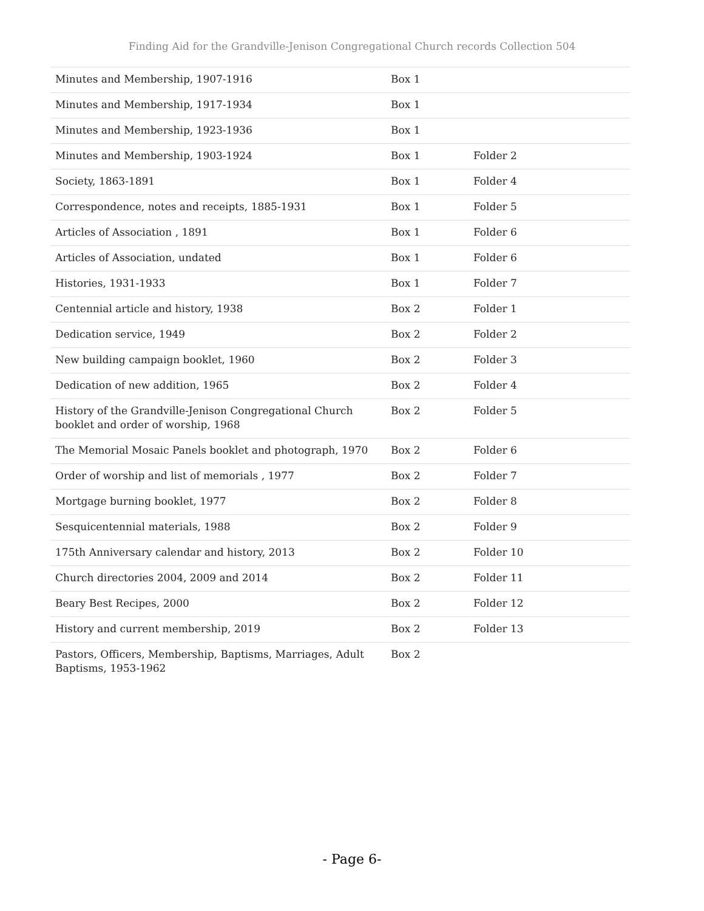Finding Aid for the Grandville-Jenison Congregational Church records Collection 504
| Minutes and Membership, 1907-1916 | Box 1 | |
| Minutes and Membership, 1917-1934 | Box 1 | |
| Minutes and Membership, 1923-1936 | Box 1 | |
| Minutes and Membership, 1903-1924 | Box 1 | Folder 2 |
| Society, 1863-1891 | Box 1 | Folder 4 |
| Correspondence, notes and receipts, 1885-1931 | Box 1 | Folder 5 |
| Articles of Association , 1891 | Box 1 | Folder 6 |
| Articles of Association, undated | Box 1 | Folder 6 |
| Histories, 1931-1933 | Box 1 | Folder 7 |
| Centennial article and history, 1938 | Box 2 | Folder 1 |
| Dedication service, 1949 | Box 2 | Folder 2 |
| New building campaign booklet, 1960 | Box 2 | Folder 3 |
| Dedication of new addition, 1965 | Box 2 | Folder 4 |
| History of the Grandville-Jenison Congregational Church booklet and order of worship, 1968 | Box 2 | Folder 5 |
| The Memorial Mosaic Panels booklet and photograph, 1970 | Box 2 | Folder 6 |
| Order of worship and list of memorials , 1977 | Box 2 | Folder 7 |
| Mortgage burning booklet, 1977 | Box 2 | Folder 8 |
| Sesquicentennial materials, 1988 | Box 2 | Folder 9 |
| 175th Anniversary calendar and history, 2013 | Box 2 | Folder 10 |
| Church directories 2004, 2009 and 2014 | Box 2 | Folder 11 |
| Beary Best Recipes, 2000 | Box 2 | Folder 12 |
| History and current membership, 2019 | Box 2 | Folder 13 |
| Pastors, Officers, Membership, Baptisms, Marriages, Adult Baptisms, 1953-1962 | Box 2 | |
- Page 6-